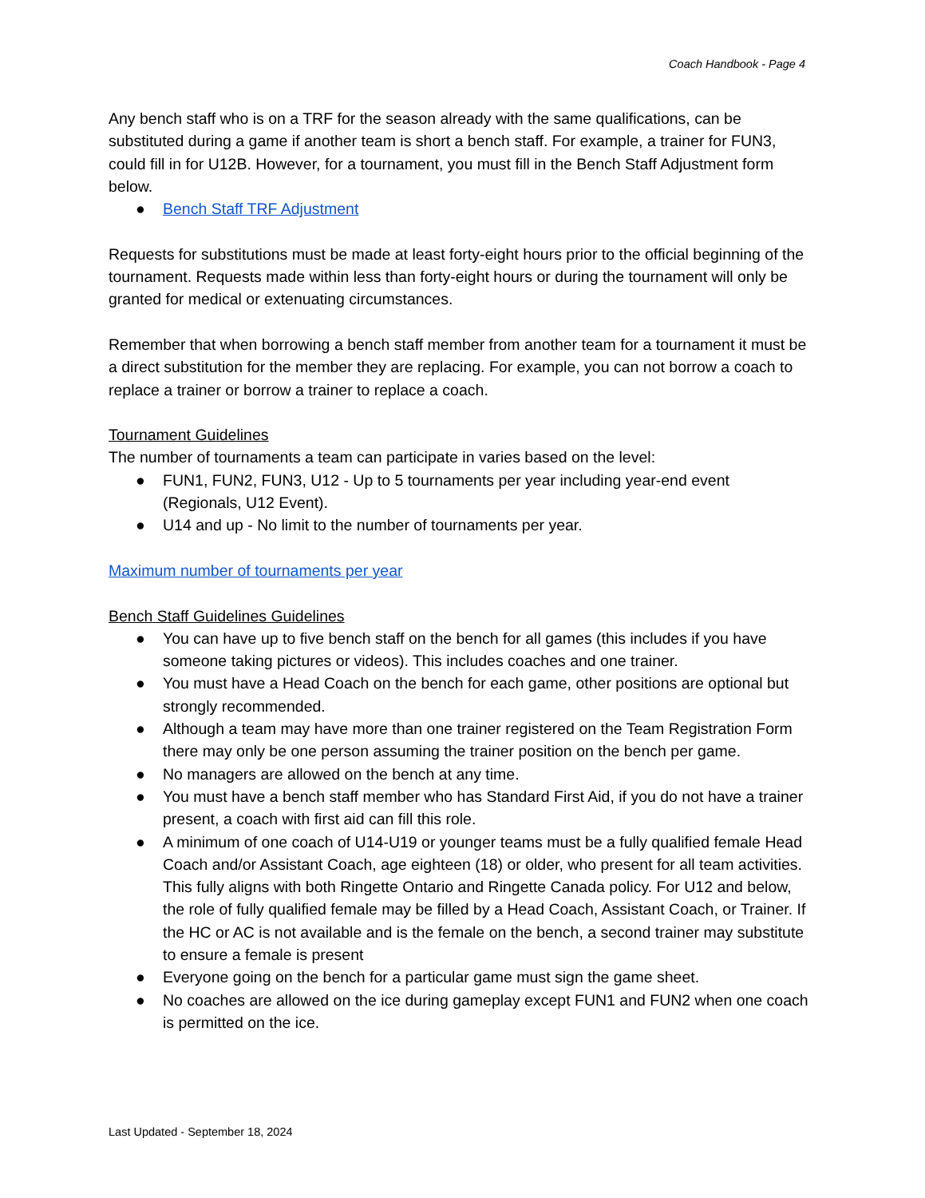Coach Handbook - Page 4
Any bench staff who is on a TRF for the season already with the same qualifications, can be substituted during a game if another team is short a bench staff. For example, a trainer for FUN3, could fill in for U12B. However, for a tournament, you must fill in the Bench Staff Adjustment form below.
● Bench Staff TRF Adjustment
Requests for substitutions must be made at least forty-eight hours prior to the official beginning of the tournament. Requests made within less than forty-eight hours or during the tournament will only be granted for medical or extenuating circumstances.
Remember that when borrowing a bench staff member from another team for a tournament it must be a direct substitution for the member they are replacing. For example, you can not borrow a coach to replace a trainer or borrow a trainer to replace a coach.
Tournament Guidelines
The number of tournaments a team can participate in varies based on the level:
● FUN1, FUN2, FUN3, U12 - Up to 5 tournaments per year including year-end event (Regionals, U12 Event).
● U14 and up - No limit to the number of tournaments per year.
Maximum number of tournaments per year
Bench Staff Guidelines Guidelines
● You can have up to five bench staff on the bench for all games (this includes if you have someone taking pictures or videos). This includes coaches and one trainer.
● You must have a Head Coach on the bench for each game, other positions are optional but strongly recommended.
● Although a team may have more than one trainer registered on the Team Registration Form there may only be one person assuming the trainer position on the bench per game.
● No managers are allowed on the bench at any time.
● You must have a bench staff member who has Standard First Aid, if you do not have a trainer present, a coach with first aid can fill this role.
● A minimum of one coach of U14-U19 or younger teams must be a fully qualified female Head Coach and/or Assistant Coach, age eighteen (18) or older, who present for all team activities. This fully aligns with both Ringette Ontario and Ringette Canada policy. For U12 and below, the role of fully qualified female may be filled by a Head Coach, Assistant Coach, or Trainer. If the HC or AC is not available and is the female on the bench, a second trainer may substitute to ensure a female is present
● Everyone going on the bench for a particular game must sign the game sheet.
● No coaches are allowed on the ice during gameplay except FUN1 and FUN2 when one coach is permitted on the ice.
Last Updated - September 18, 2024